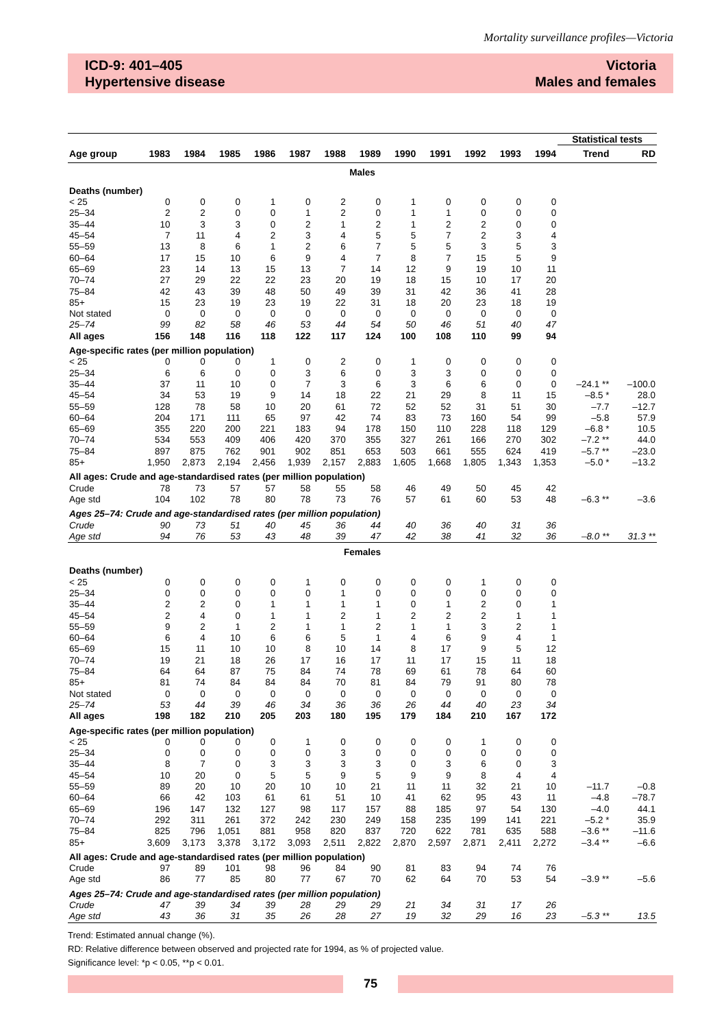Mortality surveillance profiles—Victoria
ICD-9: 401–405
Hypertensive disease
Victoria
Males and females
| | | | | | | | | | | | | | Statistical tests | |
| --- | --- | --- | --- | --- | --- | --- | --- | --- | --- | --- | --- | --- | --- | --- |
| Age group | 1983 | 1984 | 1985 | 1986 | 1987 | 1988 | 1989 | 1990 | 1991 | 1992 | 1993 | 1994 | Trend | RD |
| Males | | | | | | | | | | | | | | |
| Deaths (number) | | | | | | | | | | | | | | |
| < 25 | 0 | 0 | 0 | 1 | 0 | 2 | 0 | 1 | 0 | 0 | 0 | 0 | | |
| 25–34 | 2 | 2 | 0 | 0 | 1 | 2 | 0 | 1 | 1 | 0 | 0 | 0 | | |
| 35–44 | 10 | 3 | 3 | 0 | 2 | 1 | 2 | 1 | 2 | 2 | 0 | 0 | | |
| 45–54 | 7 | 11 | 4 | 2 | 3 | 4 | 5 | 5 | 7 | 2 | 3 | 4 | | |
| 55–59 | 13 | 8 | 6 | 1 | 2 | 6 | 7 | 5 | 5 | 3 | 5 | 3 | | |
| 60–64 | 17 | 15 | 10 | 6 | 9 | 4 | 7 | 8 | 7 | 15 | 5 | 9 | | |
| 65–69 | 23 | 14 | 13 | 15 | 13 | 7 | 14 | 12 | 9 | 19 | 10 | 11 | | |
| 70–74 | 27 | 29 | 22 | 22 | 23 | 20 | 19 | 18 | 15 | 10 | 17 | 20 | | |
| 75–84 | 42 | 43 | 39 | 48 | 50 | 49 | 39 | 31 | 42 | 36 | 41 | 28 | | |
| 85+ | 15 | 23 | 19 | 23 | 19 | 22 | 31 | 18 | 20 | 23 | 18 | 19 | | |
| Not stated | 0 | 0 | 0 | 0 | 0 | 0 | 0 | 0 | 0 | 0 | 0 | 0 | | |
| 25–74 | 99 | 82 | 58 | 46 | 53 | 44 | 54 | 50 | 46 | 51 | 40 | 47 | | |
| All ages | 156 | 148 | 116 | 118 | 122 | 117 | 124 | 100 | 108 | 110 | 99 | 94 | | |
| Age-specific rates (per million population) | | | | | | | | | | | | | | |
| < 25 | 0 | 0 | 0 | 1 | 0 | 2 | 0 | 1 | 0 | 0 | 0 | 0 | | |
| 25–34 | 6 | 6 | 0 | 0 | 3 | 6 | 0 | 3 | 3 | 0 | 0 | 0 | | |
| 35–44 | 37 | 11 | 10 | 0 | 7 | 3 | 6 | 3 | 6 | 6 | 0 | 0 | –24.1 ** | –100.0 |
| 45–54 | 34 | 53 | 19 | 9 | 14 | 18 | 22 | 21 | 29 | 8 | 11 | 15 | –8.5 * | 28.0 |
| 55–59 | 128 | 78 | 58 | 10 | 20 | 61 | 72 | 52 | 52 | 31 | 51 | 30 | –7.7 | –12.7 |
| 60–64 | 204 | 171 | 111 | 65 | 97 | 42 | 74 | 83 | 73 | 160 | 54 | 99 | –5.8 | 57.9 |
| 65–69 | 355 | 220 | 200 | 221 | 183 | 94 | 178 | 150 | 110 | 228 | 118 | 129 | –6.8 * | 10.5 |
| 70–74 | 534 | 553 | 409 | 406 | 420 | 370 | 355 | 327 | 261 | 166 | 270 | 302 | –7.2 ** | 44.0 |
| 75–84 | 897 | 875 | 762 | 901 | 902 | 851 | 653 | 503 | 661 | 555 | 624 | 419 | –5.7 ** | –23.0 |
| 85+ | 1,950 | 2,873 | 2,194 | 2,456 | 1,939 | 2,157 | 2,883 | 1,605 | 1,668 | 1,805 | 1,343 | 1,353 | –5.0 * | –13.2 |
| All ages: Crude and age-standardised rates (per million population) | | | | | | | | | | | | | | |
| Crude | 78 | 73 | 57 | 57 | 58 | 55 | 58 | 46 | 49 | 50 | 45 | 42 | | |
| Age std | 104 | 102 | 78 | 80 | 78 | 73 | 76 | 57 | 61 | 60 | 53 | 48 | –6.3 ** | –3.6 |
| Ages 25–74: Crude and age-standardised rates (per million population) | | | | | | | | | | | | | | |
| Crude | 90 | 73 | 51 | 40 | 45 | 36 | 44 | 40 | 36 | 40 | 31 | 36 | | |
| Age std | 94 | 76 | 53 | 43 | 48 | 39 | 47 | 42 | 38 | 41 | 32 | 36 | –8.0 ** | 31.3 ** |
| Females | | | | | | | | | | | | | | |
| Deaths (number) | | | | | | | | | | | | | | |
| < 25 | 0 | 0 | 0 | 0 | 1 | 0 | 0 | 0 | 0 | 1 | 0 | 0 | | |
| 25–34 | 0 | 0 | 0 | 0 | 0 | 1 | 0 | 0 | 0 | 0 | 0 | 0 | | |
| 35–44 | 2 | 2 | 0 | 1 | 1 | 1 | 1 | 0 | 1 | 2 | 0 | 1 | | |
| 45–54 | 2 | 4 | 0 | 1 | 1 | 2 | 1 | 2 | 2 | 2 | 1 | 1 | | |
| 55–59 | 9 | 2 | 1 | 2 | 1 | 1 | 2 | 1 | 1 | 3 | 2 | 1 | | |
| 60–64 | 6 | 4 | 10 | 6 | 6 | 5 | 1 | 4 | 6 | 9 | 4 | 1 | | |
| 65–69 | 15 | 11 | 10 | 10 | 8 | 10 | 14 | 8 | 17 | 9 | 5 | 12 | | |
| 70–74 | 19 | 21 | 18 | 26 | 17 | 16 | 17 | 11 | 17 | 15 | 11 | 18 | | |
| 75–84 | 64 | 64 | 87 | 75 | 84 | 74 | 78 | 69 | 61 | 78 | 64 | 60 | | |
| 85+ | 81 | 74 | 84 | 84 | 84 | 70 | 81 | 84 | 79 | 91 | 80 | 78 | | |
| Not stated | 0 | 0 | 0 | 0 | 0 | 0 | 0 | 0 | 0 | 0 | 0 | 0 | | |
| 25–74 | 53 | 44 | 39 | 46 | 34 | 36 | 36 | 26 | 44 | 40 | 23 | 34 | | |
| All ages | 198 | 182 | 210 | 205 | 203 | 180 | 195 | 179 | 184 | 210 | 167 | 172 | | |
| Age-specific rates (per million population) | | | | | | | | | | | | | | |
| < 25 | 0 | 0 | 0 | 0 | 1 | 0 | 0 | 0 | 0 | 1 | 0 | 0 | | |
| 25–34 | 0 | 0 | 0 | 0 | 0 | 3 | 0 | 0 | 0 | 0 | 0 | 0 | | |
| 35–44 | 8 | 7 | 0 | 3 | 3 | 3 | 3 | 0 | 3 | 6 | 0 | 3 | | |
| 45–54 | 10 | 20 | 0 | 5 | 5 | 9 | 5 | 9 | 9 | 8 | 4 | 4 | | |
| 55–59 | 89 | 20 | 10 | 20 | 10 | 10 | 21 | 11 | 11 | 32 | 21 | 10 | –11.7 | –0.8 |
| 60–64 | 66 | 42 | 103 | 61 | 61 | 51 | 10 | 41 | 62 | 95 | 43 | 11 | –4.8 | –78.7 |
| 65–69 | 196 | 147 | 132 | 127 | 98 | 117 | 157 | 88 | 185 | 97 | 54 | 130 | –4.0 | 44.1 |
| 70–74 | 292 | 311 | 261 | 372 | 242 | 230 | 249 | 158 | 235 | 199 | 141 | 221 | –5.2 * | 35.9 |
| 75–84 | 825 | 796 | 1,051 | 881 | 958 | 820 | 837 | 720 | 622 | 781 | 635 | 588 | –3.6 ** | –11.6 |
| 85+ | 3,609 | 3,173 | 3,378 | 3,172 | 3,093 | 2,511 | 2,822 | 2,870 | 2,597 | 2,871 | 2,411 | 2,272 | –3.4 ** | –6.6 |
| All ages: Crude and age-standardised rates (per million population) | | | | | | | | | | | | | | |
| Crude | 97 | 89 | 101 | 98 | 96 | 84 | 90 | 81 | 83 | 94 | 74 | 76 | | |
| Age std | 86 | 77 | 85 | 80 | 77 | 67 | 70 | 62 | 64 | 70 | 53 | 54 | –3.9 ** | –5.6 |
| Ages 25–74: Crude and age-standardised rates (per million population) | | | | | | | | | | | | | | |
| Crude | 47 | 39 | 34 | 39 | 28 | 29 | 29 | 21 | 34 | 31 | 17 | 26 | | |
| Age std | 43 | 36 | 31 | 35 | 26 | 28 | 27 | 19 | 32 | 29 | 16 | 23 | –5.3 ** | 13.5 |
Trend: Estimated annual change (%).
RD: Relative difference between observed and projected rate for 1994, as % of projected value.
Significance level: *p < 0.05, **p < 0.01.
75